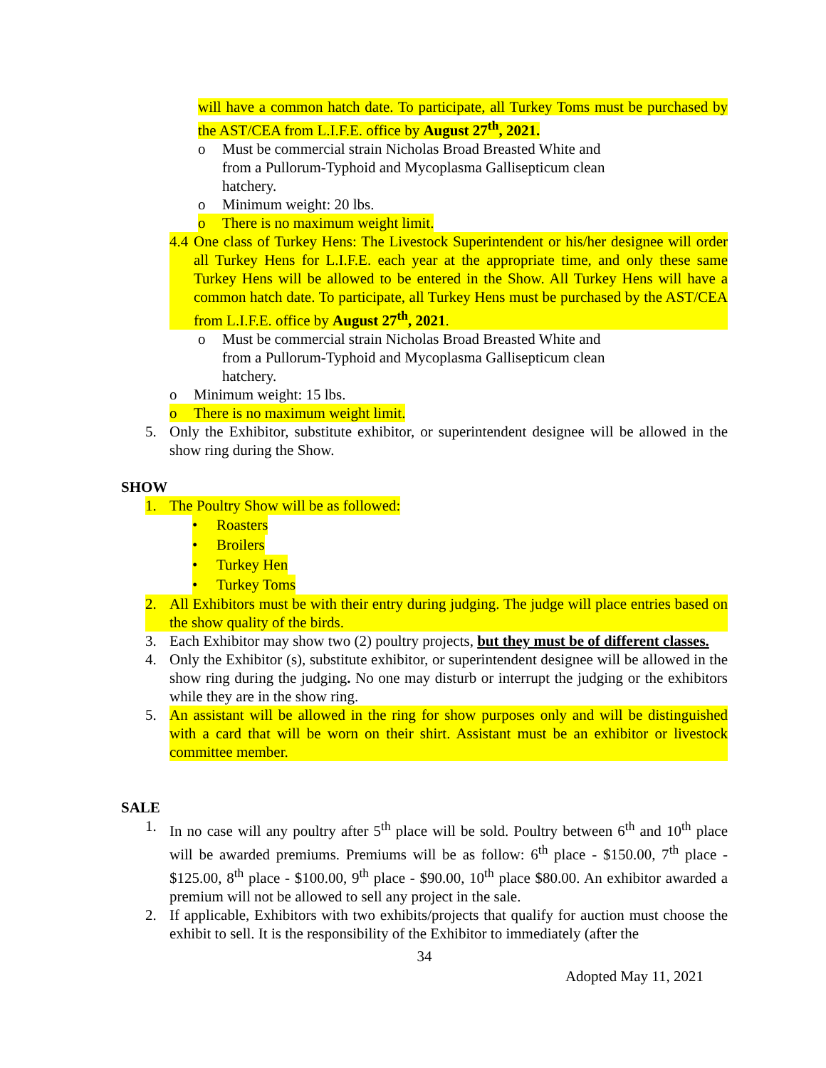will have a common hatch date. To participate, all Turkey Toms must be purchased by the AST/CEA from L.I.F.E. office by August 27<sup>th</sup>, 2021.
o Must be commercial strain Nicholas Broad Breasted White and from a Pullorum-Typhoid and Mycoplasma Gallisepticum clean hatchery.
o Minimum weight: 20 lbs.
o There is no maximum weight limit.
4.4 One class of Turkey Hens: The Livestock Superintendent or his/her designee will order all Turkey Hens for L.I.F.E. each year at the appropriate time, and only these same Turkey Hens will be allowed to be entered in the Show. All Turkey Hens will have a common hatch date. To participate, all Turkey Hens must be purchased by the AST/CEA from L.I.F.E. office by August 27<sup>th</sup>, 2021.
o Must be commercial strain Nicholas Broad Breasted White and from a Pullorum-Typhoid and Mycoplasma Gallisepticum clean hatchery.
o Minimum weight: 15 lbs.
o There is no maximum weight limit.
5. Only the Exhibitor, substitute exhibitor, or superintendent designee will be allowed in the show ring during the Show.
SHOW
1. The Poultry Show will be as followed:
• Roasters
• Broilers
• Turkey Hen
• Turkey Toms
2. All Exhibitors must be with their entry during judging. The judge will place entries based on the show quality of the birds.
3. Each Exhibitor may show two (2) poultry projects, but they must be of different classes.
4. Only the Exhibitor (s), substitute exhibitor, or superintendent designee will be allowed in the show ring during the judging. No one may disturb or interrupt the judging or the exhibitors while they are in the show ring.
5. An assistant will be allowed in the ring for show purposes only and will be distinguished with a card that will be worn on their shirt. Assistant must be an exhibitor or livestock committee member.
SALE
1. In no case will any poultry after 5<sup>th</sup> place will be sold. Poultry between 6<sup>th</sup> and 10<sup>th</sup> place will be awarded premiums. Premiums will be as follow: 6<sup>th</sup> place - $150.00, 7<sup>th</sup> place - $125.00, 8<sup>th</sup> place - $100.00, 9<sup>th</sup> place - $90.00, 10<sup>th</sup> place $80.00. An exhibitor awarded a premium will not be allowed to sell any project in the sale.
2. If applicable, Exhibitors with two exhibits/projects that qualify for auction must choose the exhibit to sell. It is the responsibility of the Exhibitor to immediately (after the
34
Adopted May 11, 2021